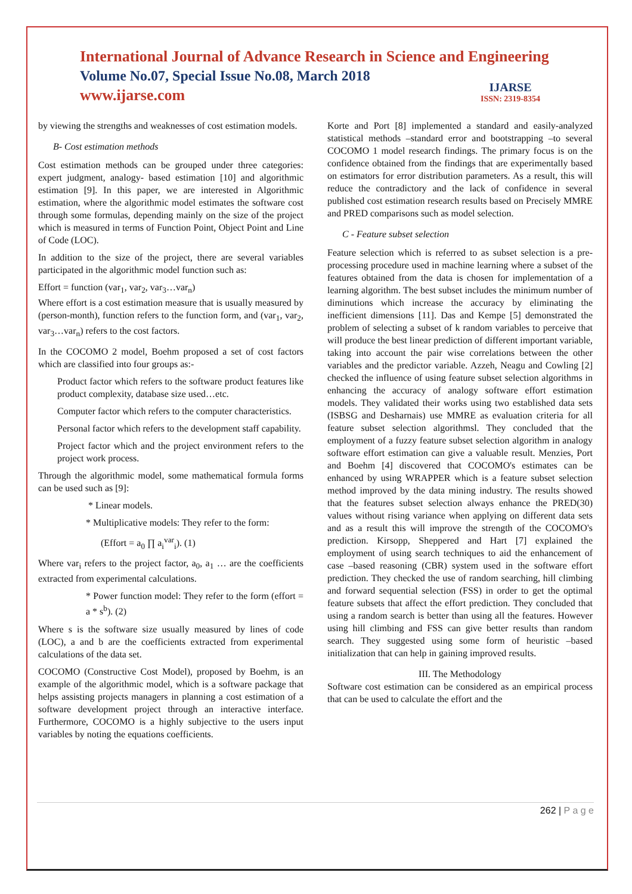International Journal of Advance Research in Science and Engineering
Volume No.07, Special Issue No.08, March 2018
www.ijarse.com
IJARSE
ISSN: 2319-8354
by viewing the strengths and weaknesses of cost estimation models.
B- Cost estimation methods
Cost estimation methods can be grouped under three categories: expert judgment, analogy- based estimation [10] and algorithmic estimation [9]. In this paper, we are interested in Algorithmic estimation, where the algorithmic model estimates the software cost through some formulas, depending mainly on the size of the project which is measured in terms of Function Point, Object Point and Line of Code (LOC).
In addition to the size of the project, there are several variables participated in the algorithmic model function such as:
Effort = function (var<sub>1</sub>, var<sub>2</sub>, var<sub>3</sub>…var<sub>n</sub>)
Where effort is a cost estimation measure that is usually measured by (person-month), function refers to the function form, and (var<sub>1</sub>, var<sub>2</sub>, var<sub>3</sub>…var<sub>n</sub>) refers to the cost factors.
In the COCOMO 2 model, Boehm proposed a set of cost factors which are classified into four groups as:-
Product factor which refers to the software product features like product complexity, database size used…etc.
Computer factor which refers to the computer characteristics.
Personal factor which refers to the development staff capability.
Project factor which and the project environment refers to the project work process.
Through the algorithmic model, some mathematical formula forms can be used such as [9]:
* Linear models.
* Multiplicative models: They refer to the form:
(Effort = a<sub>0</sub> ∏ a<sub>i</sub><sup>var</sup><sub>i</sub>). (1)
Where var<sub>i</sub> refers to the project factor, a<sub>0</sub>, a<sub>1</sub> … are the coefficients extracted from experimental calculations.
* Power function model: They refer to the form (effort = a * s<sup>b</sup>). (2)
Where s is the software size usually measured by lines of code (LOC), a and b are the coefficients extracted from experimental calculations of the data set.
COCOMO (Constructive Cost Model), proposed by Boehm, is an example of the algorithmic model, which is a software package that helps assisting projects managers in planning a cost estimation of a software development project through an interactive interface. Furthermore, COCOMO is a highly subjective to the users input variables by noting the equations coefficients.
Korte and Port [8] implemented a standard and easily-analyzed statistical methods –standard error and bootstrapping –to several COCOMO 1 model research findings. The primary focus is on the confidence obtained from the findings that are experimentally based on estimators for error distribution parameters. As a result, this will reduce the contradictory and the lack of confidence in several published cost estimation research results based on Precisely MMRE and PRED comparisons such as model selection.
C - Feature subset selection
Feature selection which is referred to as subset selection is a pre- processing procedure used in machine learning where a subset of the features obtained from the data is chosen for implementation of a learning algorithm. The best subset includes the minimum number of diminutions which increase the accuracy by eliminating the inefficient dimensions [11]. Das and Kempe [5] demonstrated the problem of selecting a subset of k random variables to perceive that will produce the best linear prediction of different important variable, taking into account the pair wise correlations between the other variables and the predictor variable. Azzeh, Neagu and Cowling [2] checked the influence of using feature subset selection algorithms in enhancing the accuracy of analogy software effort estimation models. They validated their works using two established data sets (ISBSG and Desharnais) use MMRE as evaluation criteria for all feature subset selection algorithmsl. They concluded that the employment of a fuzzy feature subset selection algorithm in analogy software effort estimation can give a valuable result. Menzies, Port and Boehm [4] discovered that COCOMO's estimates can be enhanced by using WRAPPER which is a feature subset selection method improved by the data mining industry. The results showed that the features subset selection always enhance the PRED(30) values without rising variance when applying on different data sets and as a result this will improve the strength of the COCOMO's prediction. Kirsopp, Sheppered and Hart [7] explained the employment of using search techniques to aid the enhancement of case –based reasoning (CBR) system used in the software effort prediction. They checked the use of random searching, hill climbing and forward sequential selection (FSS) in order to get the optimal feature subsets that affect the effort prediction. They concluded that using a random search is better than using all the features. However using hill climbing and FSS can give better results than random search. They suggested using some form of heuristic –based initialization that can help in gaining improved results.
III. The Methodology
Software cost estimation can be considered as an empirical process that can be used to calculate the effort and the
262 | P a g e